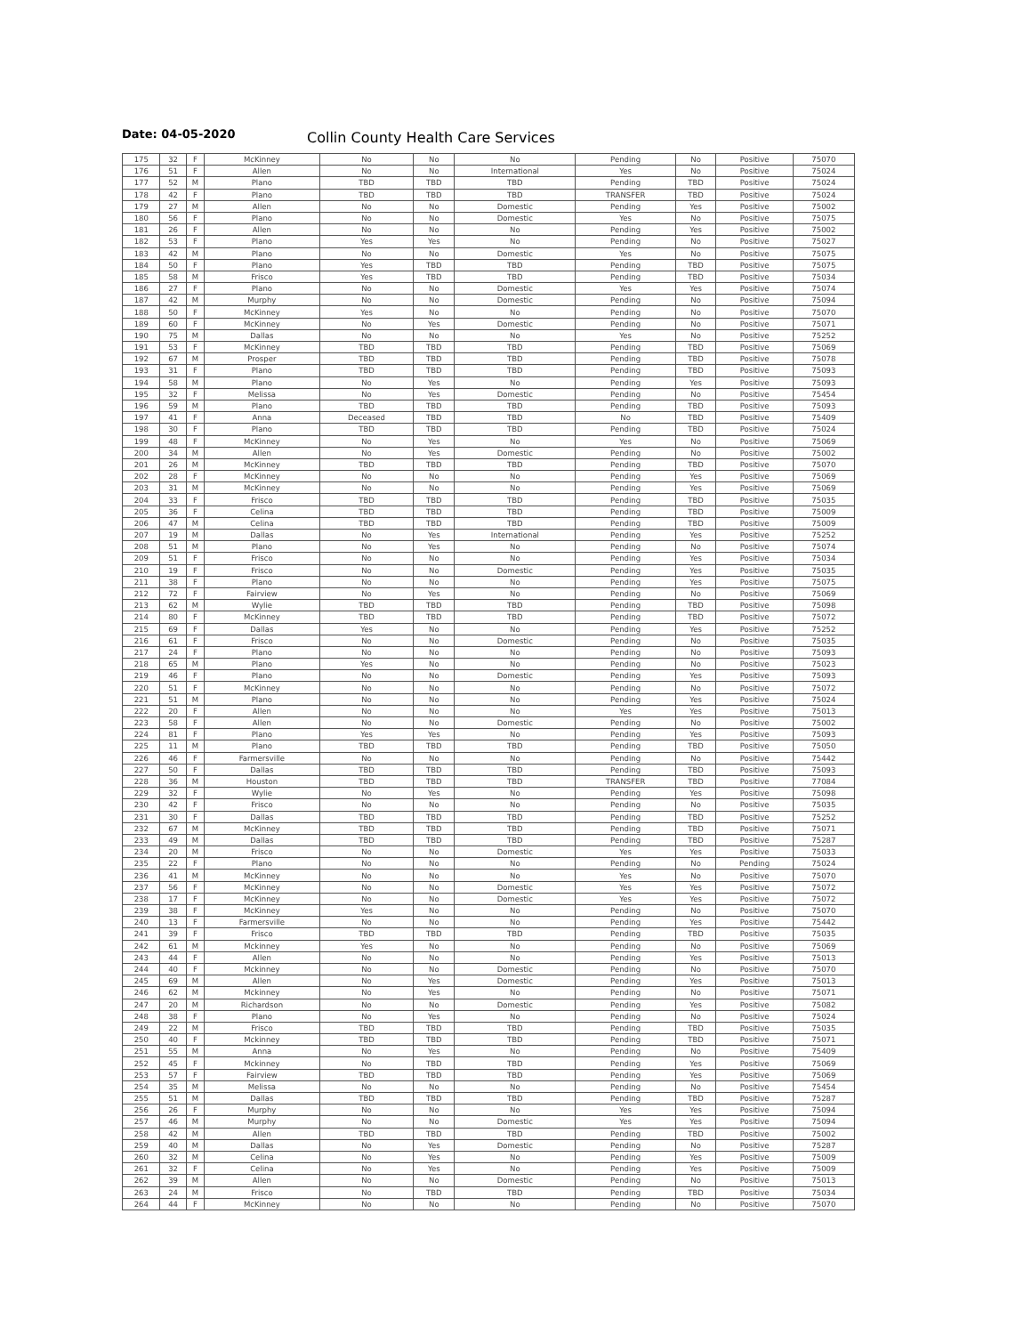Date: 04-05-2020
Collin County Health Care Services
| 175 | 32 | F | McKinney | No | No | No | Pending | No | Positive | 75070 |
| 176 | 51 | F | Allen | No | No | International | Yes | No | Positive | 75024 |
| 177 | 52 | M | Plano | TBD | TBD | TBD | Pending | TBD | Positive | 75024 |
| 178 | 42 | F | Plano | TBD | TBD | TBD | TRANSFER | TBD | Positive | 75024 |
| 179 | 27 | M | Allen | No | No | Domestic | Pending | Yes | Positive | 75002 |
| 180 | 56 | F | Plano | No | No | Domestic | Yes | No | Positive | 75075 |
| 181 | 26 | F | Allen | No | No | No | Pending | Yes | Positive | 75002 |
| 182 | 53 | F | Plano | Yes | Yes | No | Pending | No | Positive | 75027 |
| 183 | 42 | M | Plano | No | No | Domestic | Yes | No | Positive | 75075 |
| 184 | 50 | F | Plano | Yes | TBD | TBD | Pending | TBD | Positive | 75075 |
| 185 | 58 | M | Frisco | Yes | TBD | TBD | Pending | TBD | Positive | 75034 |
| 186 | 27 | F | Plano | No | No | Domestic | Yes | Yes | Positive | 75074 |
| 187 | 42 | M | Murphy | No | No | Domestic | Pending | No | Positive | 75094 |
| 188 | 50 | F | McKinney | Yes | No | No | Pending | No | Positive | 75070 |
| 189 | 60 | F | McKinney | No | Yes | Domestic | Pending | No | Positive | 75071 |
| 190 | 75 | M | Dallas | No | No | No | Yes | No | Positive | 75252 |
| 191 | 53 | F | McKinney | TBD | TBD | TBD | Pending | TBD | Positive | 75069 |
| 192 | 67 | M | Prosper | TBD | TBD | TBD | Pending | TBD | Positive | 75078 |
| 193 | 31 | F | Plano | TBD | TBD | TBD | Pending | TBD | Positive | 75093 |
| 194 | 58 | M | Plano | No | Yes | No | Pending | Yes | Positive | 75093 |
| 195 | 32 | F | Melissa | No | Yes | Domestic | Pending | No | Positive | 75454 |
| 196 | 59 | M | Plano | TBD | TBD | TBD | Pending | TBD | Positive | 75093 |
| 197 | 41 | F | Anna | Deceased | TBD | TBD | No | TBD | Positive | 75409 |
| 198 | 30 | F | Plano | TBD | TBD | TBD | Pending | TBD | Positive | 75024 |
| 199 | 48 | F | McKinney | No | Yes | No | Yes | No | Positive | 75069 |
| 200 | 34 | M | Allen | No | Yes | Domestic | Pending | No | Positive | 75002 |
| 201 | 26 | M | McKinney | TBD | TBD | TBD | Pending | TBD | Positive | 75070 |
| 202 | 28 | F | McKinney | No | No | No | Pending | Yes | Positive | 75069 |
| 203 | 31 | M | McKinney | No | No | No | Pending | Yes | Positive | 75069 |
| 204 | 33 | F | Frisco | TBD | TBD | TBD | Pending | TBD | Positive | 75035 |
| 205 | 36 | F | Celina | TBD | TBD | TBD | Pending | TBD | Positive | 75009 |
| 206 | 47 | M | Celina | TBD | TBD | TBD | Pending | TBD | Positive | 75009 |
| 207 | 19 | M | Dallas | No | Yes | International | Pending | Yes | Positive | 75252 |
| 208 | 51 | M | Plano | No | Yes | No | Pending | No | Positive | 75074 |
| 209 | 51 | F | Frisco | No | No | No | Pending | Yes | Positive | 75034 |
| 210 | 19 | F | Frisco | No | No | Domestic | Pending | Yes | Positive | 75035 |
| 211 | 38 | F | Plano | No | No | No | Pending | Yes | Positive | 75075 |
| 212 | 72 | F | Fairview | No | Yes | No | Pending | No | Positive | 75069 |
| 213 | 62 | M | Wylie | TBD | TBD | TBD | Pending | TBD | Positive | 75098 |
| 214 | 80 | F | McKinney | TBD | TBD | TBD | Pending | TBD | Positive | 75072 |
| 215 | 69 | F | Dallas | Yes | No | No | Pending | Yes | Positive | 75252 |
| 216 | 61 | F | Frisco | No | No | Domestic | Pending | No | Positive | 75035 |
| 217 | 24 | F | Plano | No | No | No | Pending | No | Positive | 75093 |
| 218 | 65 | M | Plano | Yes | No | No | Pending | No | Positive | 75023 |
| 219 | 46 | F | Plano | No | No | Domestic | Pending | Yes | Positive | 75093 |
| 220 | 51 | F | McKinney | No | No | No | Pending | No | Positive | 75072 |
| 221 | 51 | M | Plano | No | No | No | Pending | Yes | Positive | 75024 |
| 222 | 20 | F | Allen | No | No | No | Yes | Yes | Positive | 75013 |
| 223 | 58 | F | Allen | No | No | Domestic | Pending | No | Positive | 75002 |
| 224 | 81 | F | Plano | Yes | Yes | No | Pending | Yes | Positive | 75093 |
| 225 | 11 | M | Plano | TBD | TBD | TBD | Pending | TBD | Positive | 75050 |
| 226 | 46 | F | Farmersville | No | No | No | Pending | No | Positive | 75442 |
| 227 | 50 | F | Dallas | TBD | TBD | TBD | Pending | TBD | Positive | 75093 |
| 228 | 36 | M | Houston | TBD | TBD | TBD | TRANSFER | TBD | Positive | 77084 |
| 229 | 32 | F | Wylie | No | Yes | No | Pending | Yes | Positive | 75098 |
| 230 | 42 | F | Frisco | No | No | No | Pending | No | Positive | 75035 |
| 231 | 30 | F | Dallas | TBD | TBD | TBD | Pending | TBD | Positive | 75252 |
| 232 | 67 | M | McKinney | TBD | TBD | TBD | Pending | TBD | Positive | 75071 |
| 233 | 49 | M | Dallas | TBD | TBD | TBD | Pending | TBD | Positive | 75287 |
| 234 | 20 | M | Frisco | No | No | Domestic | Yes | Yes | Positive | 75033 |
| 235 | 22 | F | Plano | No | No | No | Pending | No | Pending | 75024 |
| 236 | 41 | M | McKinney | No | No | No | Yes | No | Positive | 75070 |
| 237 | 56 | F | McKinney | No | No | Domestic | Yes | Yes | Positive | 75072 |
| 238 | 17 | F | McKinney | No | No | Domestic | Yes | Yes | Positive | 75072 |
| 239 | 38 | F | McKinney | Yes | No | No | Pending | No | Positive | 75070 |
| 240 | 13 | F | Farmersville | No | No | No | Pending | Yes | Positive | 75442 |
| 241 | 39 | F | Frisco | TBD | TBD | TBD | Pending | TBD | Positive | 75035 |
| 242 | 61 | M | Mckinney | Yes | No | No | Pending | No | Positive | 75069 |
| 243 | 44 | F | Allen | No | No | No | Pending | Yes | Positive | 75013 |
| 244 | 40 | F | Mckinney | No | No | Domestic | Pending | No | Positive | 75070 |
| 245 | 69 | M | Allen | No | Yes | Domestic | Pending | Yes | Positive | 75013 |
| 246 | 62 | M | Mckinney | No | Yes | No | Pending | No | Positive | 75071 |
| 247 | 20 | M | Richardson | No | No | Domestic | Pending | Yes | Positive | 75082 |
| 248 | 38 | F | Plano | No | Yes | No | Pending | No | Positive | 75024 |
| 249 | 22 | M | Frisco | TBD | TBD | TBD | Pending | TBD | Positive | 75035 |
| 250 | 40 | F | Mckinney | TBD | TBD | TBD | Pending | TBD | Positive | 75071 |
| 251 | 55 | M | Anna | No | Yes | No | Pending | No | Positive | 75409 |
| 252 | 45 | F | Mckinney | No | TBD | TBD | Pending | Yes | Positive | 75069 |
| 253 | 57 | F | Fairview | TBD | TBD | TBD | Pending | Yes | Positive | 75069 |
| 254 | 35 | M | Melissa | No | No | No | Pending | No | Positive | 75454 |
| 255 | 51 | M | Dallas | TBD | TBD | TBD | Pending | TBD | Positive | 75287 |
| 256 | 26 | F | Murphy | No | No | No | Yes | Yes | Positive | 75094 |
| 257 | 46 | M | Murphy | No | No | Domestic | Yes | Yes | Positive | 75094 |
| 258 | 42 | M | Allen | TBD | TBD | TBD | Pending | TBD | Positive | 75002 |
| 259 | 40 | M | Dallas | No | Yes | Domestic | Pending | No | Positive | 75287 |
| 260 | 32 | M | Celina | No | Yes | No | Pending | Yes | Positive | 75009 |
| 261 | 32 | F | Celina | No | Yes | No | Pending | Yes | Positive | 75009 |
| 262 | 39 | M | Allen | No | No | Domestic | Pending | No | Positive | 75013 |
| 263 | 24 | M | Frisco | No | TBD | TBD | Pending | TBD | Positive | 75034 |
| 264 | 44 | F | McKinney | No | No | No | Pending | No | Positive | 75070 |